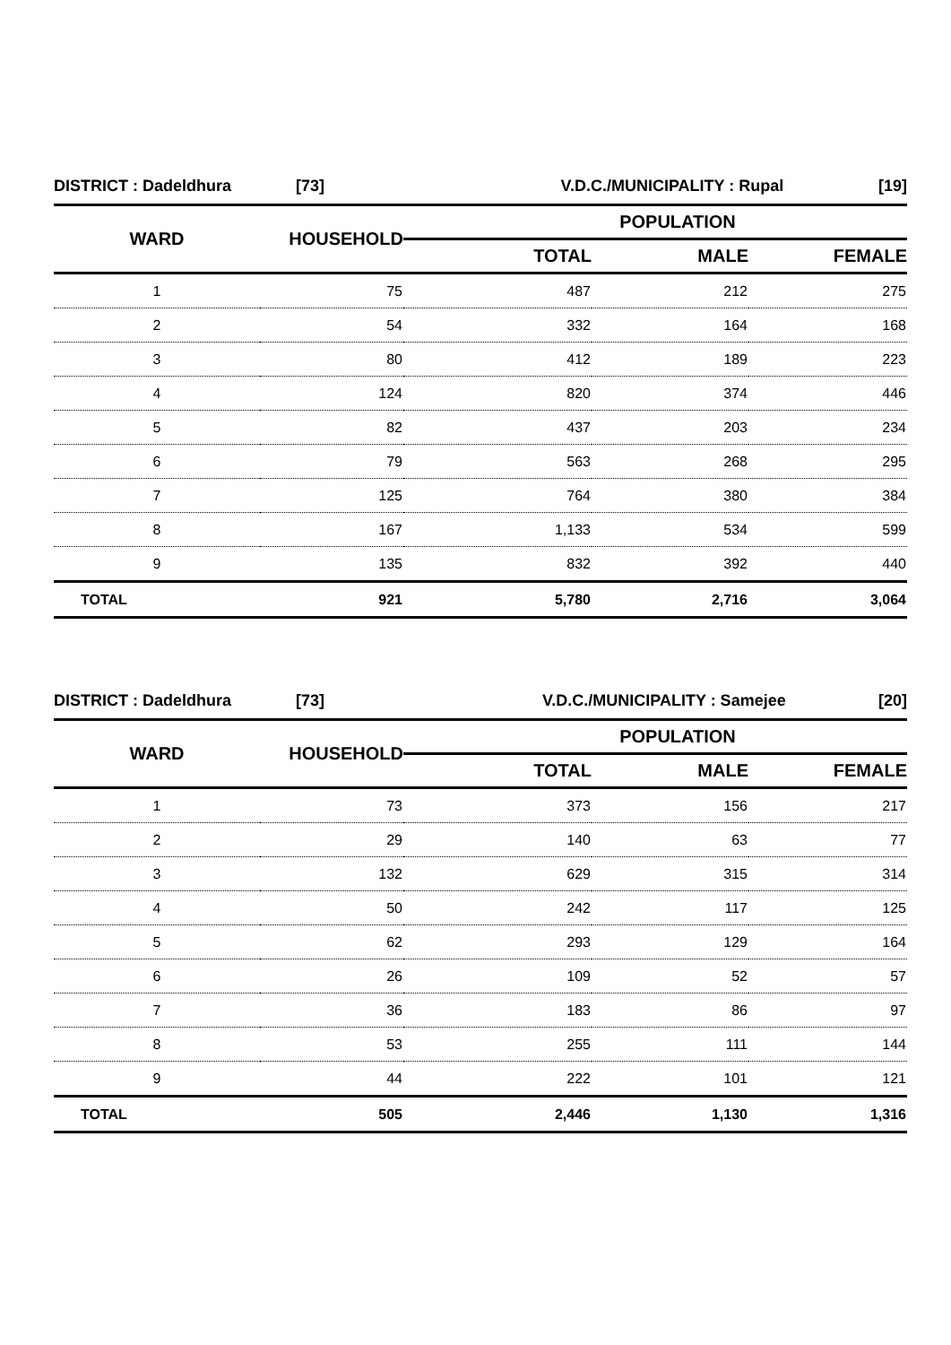| DISTRICT : Dadeldhura | [73] | V.D.C./MUNICIPALITY : Rupal | [19] |
| WARD | HOUSEHOLD | POPULATION | | |
| --- | --- | --- | --- | --- |
| | | TOTAL | MALE | FEMALE |
| 1 | 75 | 487 | 212 | 275 |
| 2 | 54 | 332 | 164 | 168 |
| 3 | 80 | 412 | 189 | 223 |
| 4 | 124 | 820 | 374 | 446 |
| 5 | 82 | 437 | 203 | 234 |
| 6 | 79 | 563 | 268 | 295 |
| 7 | 125 | 764 | 380 | 384 |
| 8 | 167 | 1,133 | 534 | 599 |
| 9 | 135 | 832 | 392 | 440 |
| TOTAL | 921 | 5,780 | 2,716 | 3,064 |
| DISTRICT : Dadeldhura | [73] | V.D.C./MUNICIPALITY : Samejee | [20] |
| WARD | HOUSEHOLD | POPULATION | | |
| --- | --- | --- | --- | --- |
| | | TOTAL | MALE | FEMALE |
| 1 | 73 | 373 | 156 | 217 |
| 2 | 29 | 140 | 63 | 77 |
| 3 | 132 | 629 | 315 | 314 |
| 4 | 50 | 242 | 117 | 125 |
| 5 | 62 | 293 | 129 | 164 |
| 6 | 26 | 109 | 52 | 57 |
| 7 | 36 | 183 | 86 | 97 |
| 8 | 53 | 255 | 111 | 144 |
| 9 | 44 | 222 | 101 | 121 |
| TOTAL | 505 | 2,446 | 1,130 | 1,316 |